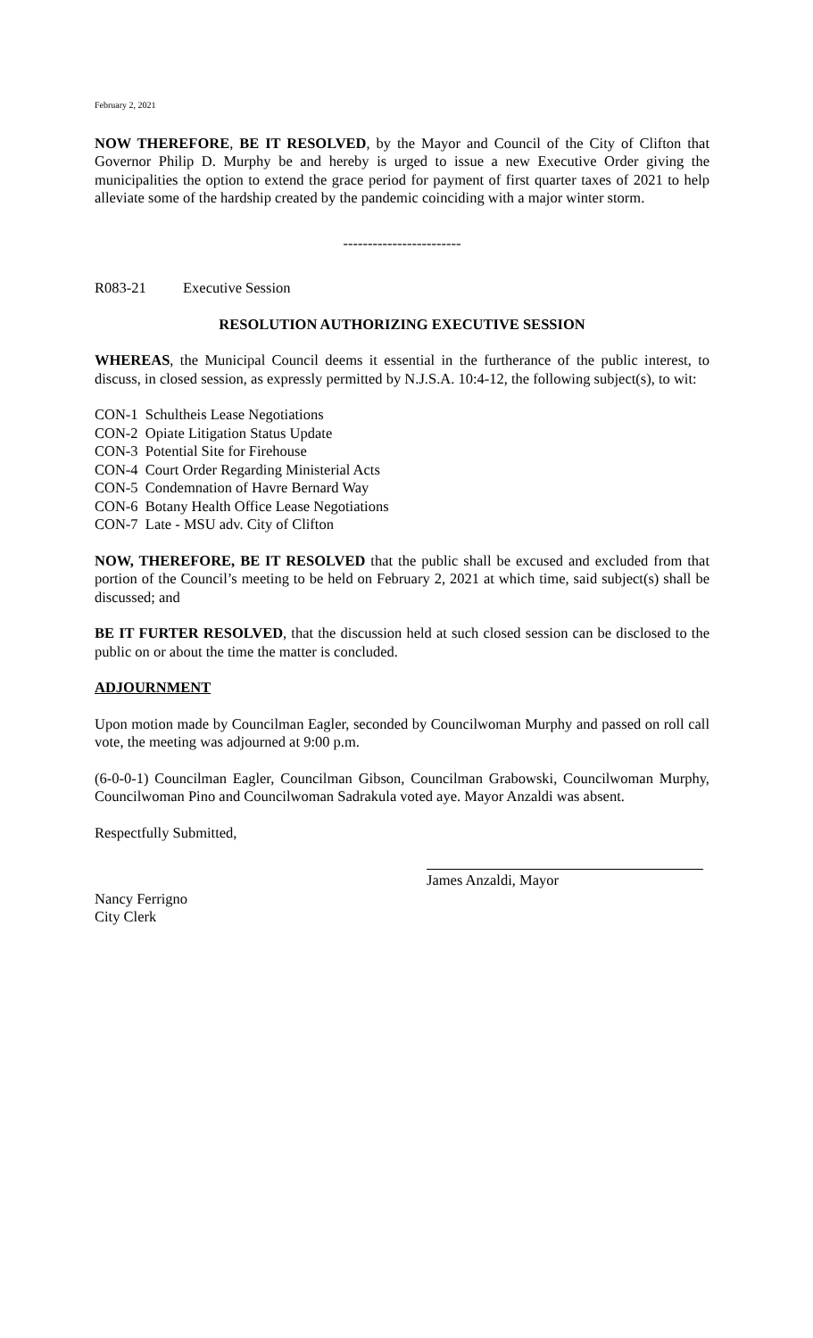February 2, 2021
NOW THEREFORE, BE IT RESOLVED, by the Mayor and Council of the City of Clifton that Governor Philip D. Murphy be and hereby is urged to issue a new Executive Order giving the municipalities the option to extend the grace period for payment of first quarter taxes of 2021 to help alleviate some of the hardship created by the pandemic coinciding with a major winter storm.
------------------------
R083-21 Executive Session
RESOLUTION AUTHORIZING EXECUTIVE SESSION
WHEREAS, the Municipal Council deems it essential in the furtherance of the public interest, to discuss, in closed session, as expressly permitted by N.J.S.A. 10:4-12, the following subject(s), to wit:
CON-1 Schultheis Lease Negotiations
CON-2 Opiate Litigation Status Update
CON-3 Potential Site for Firehouse
CON-4 Court Order Regarding Ministerial Acts
CON-5 Condemnation of Havre Bernard Way
CON-6 Botany Health Office Lease Negotiations
CON-7 Late - MSU adv. City of Clifton
NOW, THEREFORE, BE IT RESOLVED that the public shall be excused and excluded from that portion of the Council’s meeting to be held on February 2, 2021 at which time, said subject(s) shall be discussed; and
BE IT FURTER RESOLVED, that the discussion held at such closed session can be disclosed to the public on or about the time the matter is concluded.
ADJOURNMENT
Upon motion made by Councilman Eagler, seconded by Councilwoman Murphy and passed on roll call vote, the meeting was adjourned at 9:00 p.m.
(6-0-0-1) Councilman Eagler, Councilman Gibson, Councilman Grabowski, Councilwoman Murphy, Councilwoman Pino and Councilwoman Sadrakula voted aye. Mayor Anzaldi was absent.
Respectfully Submitted,
James Anzaldi, Mayor
Nancy Ferrigno
City Clerk